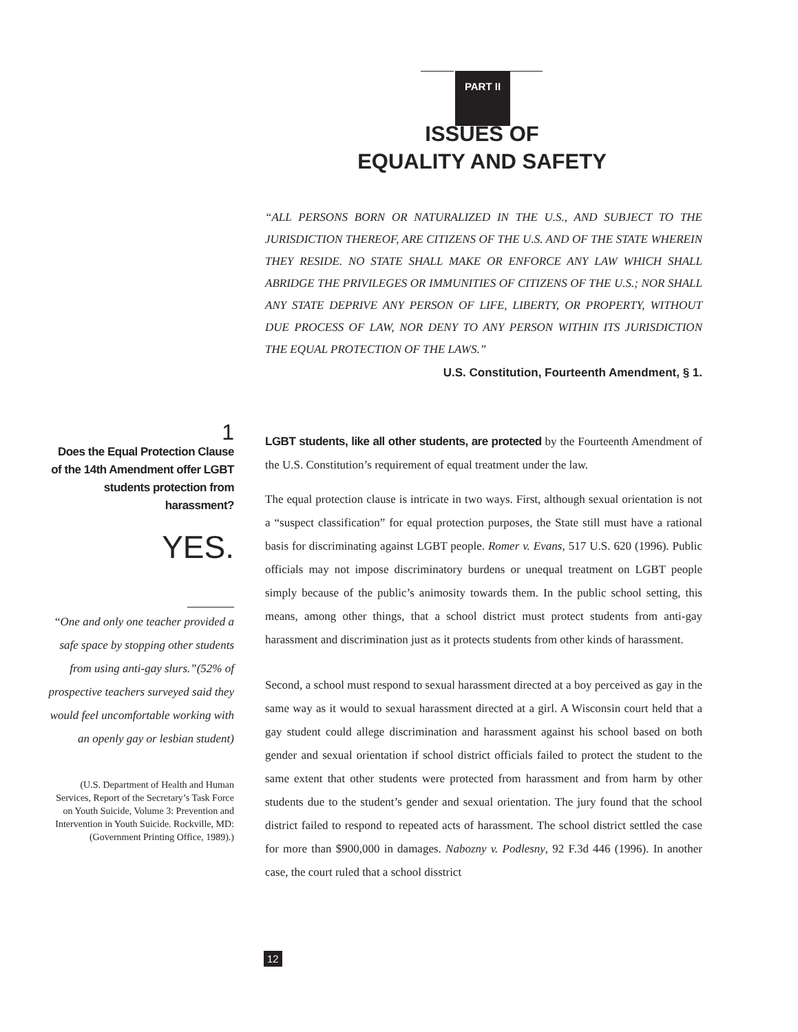PART II
ISSUES OF
EQUALITY AND SAFETY
“ALL PERSONS BORN OR NATURALIZED IN THE U.S., AND SUBJECT TO THE JURISDICTION THEREOF, ARE CITIZENS OF THE U.S. AND OF THE STATE WHEREIN THEY RESIDE. NO STATE SHALL MAKE OR ENFORCE ANY LAW WHICH SHALL ABRIDGE THE PRIVILEGES OR IMMUNITIES OF CITIZENS OF THE U.S.; NOR SHALL ANY STATE DEPRIVE ANY PERSON OF LIFE, LIBERTY, OR PROPERTY, WITHOUT DUE PROCESS OF LAW, NOR DENY TO ANY PERSON WITHIN ITS JURISDICTION THE EQUAL PROTECTION OF THE LAWS.”
U.S. Constitution, Fourteenth Amendment, § 1.
1
Does the Equal Protection Clause of the 14th Amendment offer LGBT students protection from harassment?
YES.
“One and only one teacher provided a safe space by stopping other students from using anti-gay slurs.”(52% of prospective teachers surveyed said they would feel uncomfortable working with an openly gay or lesbian student)
(U.S. Department of Health and Human Services, Report of the Secretary’s Task Force on Youth Suicide, Volume 3: Prevention and Intervention in Youth Suicide. Rockville, MD: (Government Printing Office, 1989).)
LGBT students, like all other students, are protected by the Fourteenth Amendment of the U.S. Constitution’s requirement of equal treatment under the law.
The equal protection clause is intricate in two ways. First, although sexual orientation is not a “suspect classification” for equal protection purposes, the State still must have a rational basis for discriminating against LGBT people. Romer v. Evans, 517 U.S. 620 (1996). Public officials may not impose discriminatory burdens or unequal treatment on LGBT people simply because of the public’s animosity towards them. In the public school setting, this means, among other things, that a school district must protect students from anti-gay harassment and discrimination just as it protects students from other kinds of harassment.
Second, a school must respond to sexual harassment directed at a boy perceived as gay in the same way as it would to sexual harassment directed at a girl. A Wisconsin court held that a gay student could allege discrimination and harassment against his school based on both gender and sexual orientation if school district officials failed to protect the student to the same extent that other students were protected from harassment and from harm by other students due to the student’s gender and sexual orientation. The jury found that the school district failed to respond to repeated acts of harassment. The school district settled the case for more than $900,000 in damages. Nabozny v. Podlesny, 92 F.3d 446 (1996). In another case, the court ruled that a school disstrict
12